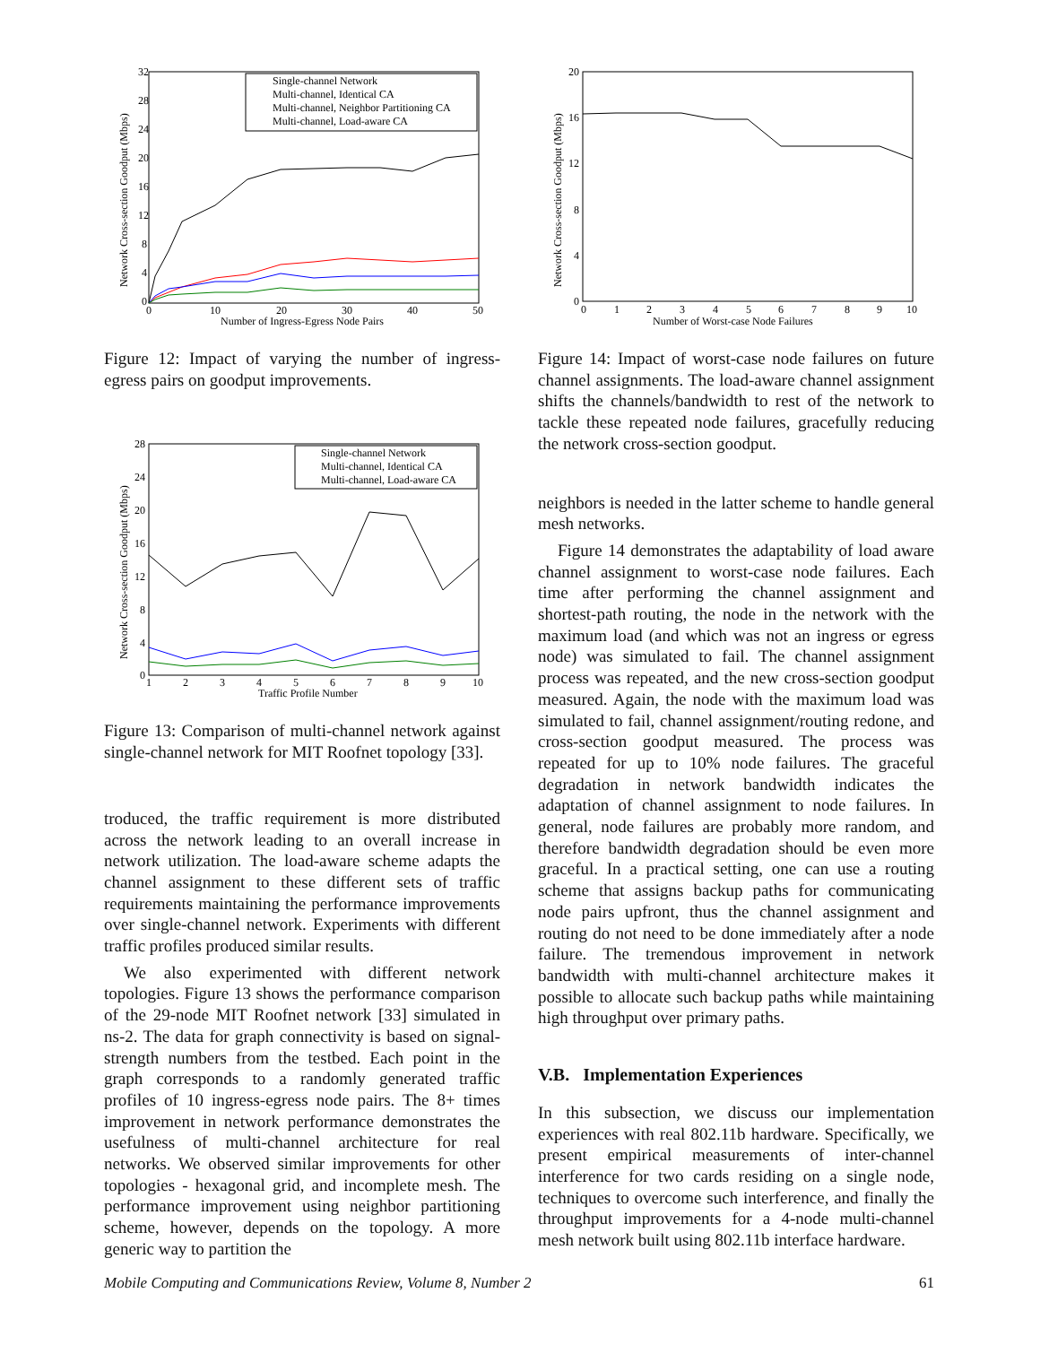32
28
24
20
16
12
8
4
0
0
10
20
30
40
50
Number of Ingress-Egress Node Pairs
Network Cross-section Goodput (Mbps)
Single-channel Network
Multi-channel, Identical CA
Multi-channel, Neighbor Partitioning CA
Multi-channel, Load-aware CA
Figure 12: Impact of varying the number of ingress-egress pairs on goodput improvements.
28
24
20
16
12
8
4
0
1
2
3
4
5
6
7
8
9
10
Traffic Profile Number
Network Cross-section Goodput (Mbps)
Single-channel Network
Multi-channel, Identical CA
Multi-channel, Load-aware CA
Figure 13: Comparison of multi-channel network against single-channel network for MIT Roofnet topology [33].
troduced, the traffic requirement is more distributed across the network leading to an overall increase in network utilization. The load-aware scheme adapts the channel assignment to these different sets of traffic requirements maintaining the performance improvements over single-channel network. Experiments with different traffic profiles produced similar results.
We also experimented with different network topologies. Figure 13 shows the performance comparison of the 29-node MIT Roofnet network [33] simulated in ns-2. The data for graph connectivity is based on signal-strength numbers from the testbed. Each point in the graph corresponds to a randomly generated traffic profiles of 10 ingress-egress node pairs. The 8+ times improvement in network performance demonstrates the usefulness of multi-channel architecture for real networks. We observed similar improvements for other topologies - hexagonal grid, and incomplete mesh. The performance improvement using neighbor partitioning scheme, however, depends on the topology. A more generic way to partition the
20
16
12
8
4
0
0
1
2
3
4
5
6
7
8
9
10
Number of Worst-case Node Failures
Network Cross-section Goodput (Mbps)
Figure 14: Impact of worst-case node failures on future channel assignments. The load-aware channel assignment shifts the channels/bandwidth to rest of the network to tackle these repeated node failures, gracefully reducing the network cross-section goodput.
neighbors is needed in the latter scheme to handle general mesh networks.
Figure 14 demonstrates the adaptability of load aware channel assignment to worst-case node failures. Each time after performing the channel assignment and shortest-path routing, the node in the network with the maximum load (and which was not an ingress or egress node) was simulated to fail. The channel assignment process was repeated, and the new cross-section goodput measured. Again, the node with the maximum load was simulated to fail, channel assignment/routing redone, and cross-section goodput measured. The process was repeated for up to 10% node failures. The graceful degradation in network bandwidth indicates the adaptation of channel assignment to node failures. In general, node failures are probably more random, and therefore bandwidth degradation should be even more graceful. In a practical setting, one can use a routing scheme that assigns backup paths for communicating node pairs upfront, thus the channel assignment and routing do not need to be done immediately after a node failure. The tremendous improvement in network bandwidth with multi-channel architecture makes it possible to allocate such backup paths while maintaining high throughput over primary paths.
V.B. Implementation Experiences
In this subsection, we discuss our implementation experiences with real 802.11b hardware. Specifically, we present empirical measurements of inter-channel interference for two cards residing on a single node, techniques to overcome such interference, and finally the throughput improvements for a 4-node multi-channel mesh network built using 802.11b interface hardware.
Mobile Computing and Communications Review, Volume 8, Number 2 61